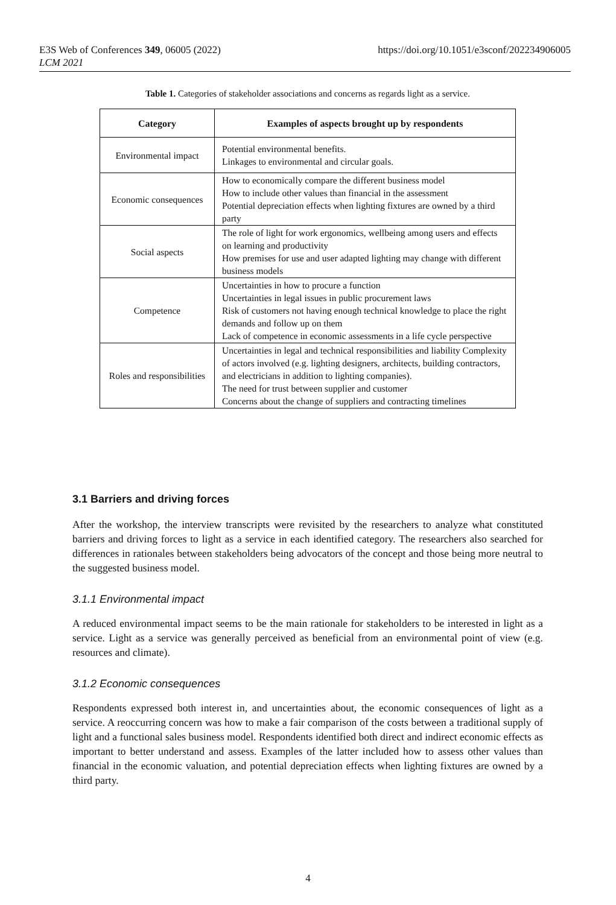E3S Web of Conferences 349, 06005 (2022)
LCM 2021
https://doi.org/10.1051/e3sconf/202234906005
Table 1. Categories of stakeholder associations and concerns as regards light as a service.
| Category | Examples of aspects brought up by respondents |
| --- | --- |
| Environmental impact | Potential environmental benefits. Linkages to environmental and circular goals. |
| Economic consequences | How to economically compare the different business model How to include other values than financial in the assessment Potential depreciation effects when lighting fixtures are owned by a third party |
| Social aspects | The role of light for work ergonomics, wellbeing among users and effects on learning and productivity How premises for use and user adapted lighting may change with different business models |
| Competence | Uncertainties in how to procure a function Uncertainties in legal issues in public procurement laws Risk of customers not having enough technical knowledge to place the right demands and follow up on them Lack of competence in economic assessments in a life cycle perspective |
| Roles and responsibilities | Uncertainties in legal and technical responsibilities and liability Complexity of actors involved (e.g. lighting designers, architects, building contractors, and electricians in addition to lighting companies). The need for trust between supplier and customer Concerns about the change of suppliers and contracting timelines |
3.1 Barriers and driving forces
After the workshop, the interview transcripts were revisited by the researchers to analyze what constituted barriers and driving forces to light as a service in each identified category. The researchers also searched for differences in rationales between stakeholders being advocators of the concept and those being more neutral to the suggested business model.
3.1.1 Environmental impact
A reduced environmental impact seems to be the main rationale for stakeholders to be interested in light as a service. Light as a service was generally perceived as beneficial from an environmental point of view (e.g. resources and climate).
3.1.2 Economic consequences
Respondents expressed both interest in, and uncertainties about, the economic consequences of light as a service. A reoccurring concern was how to make a fair comparison of the costs between a traditional supply of light and a functional sales business model. Respondents identified both direct and indirect economic effects as important to better understand and assess. Examples of the latter included how to assess other values than financial in the economic valuation, and potential depreciation effects when lighting fixtures are owned by a third party.
4